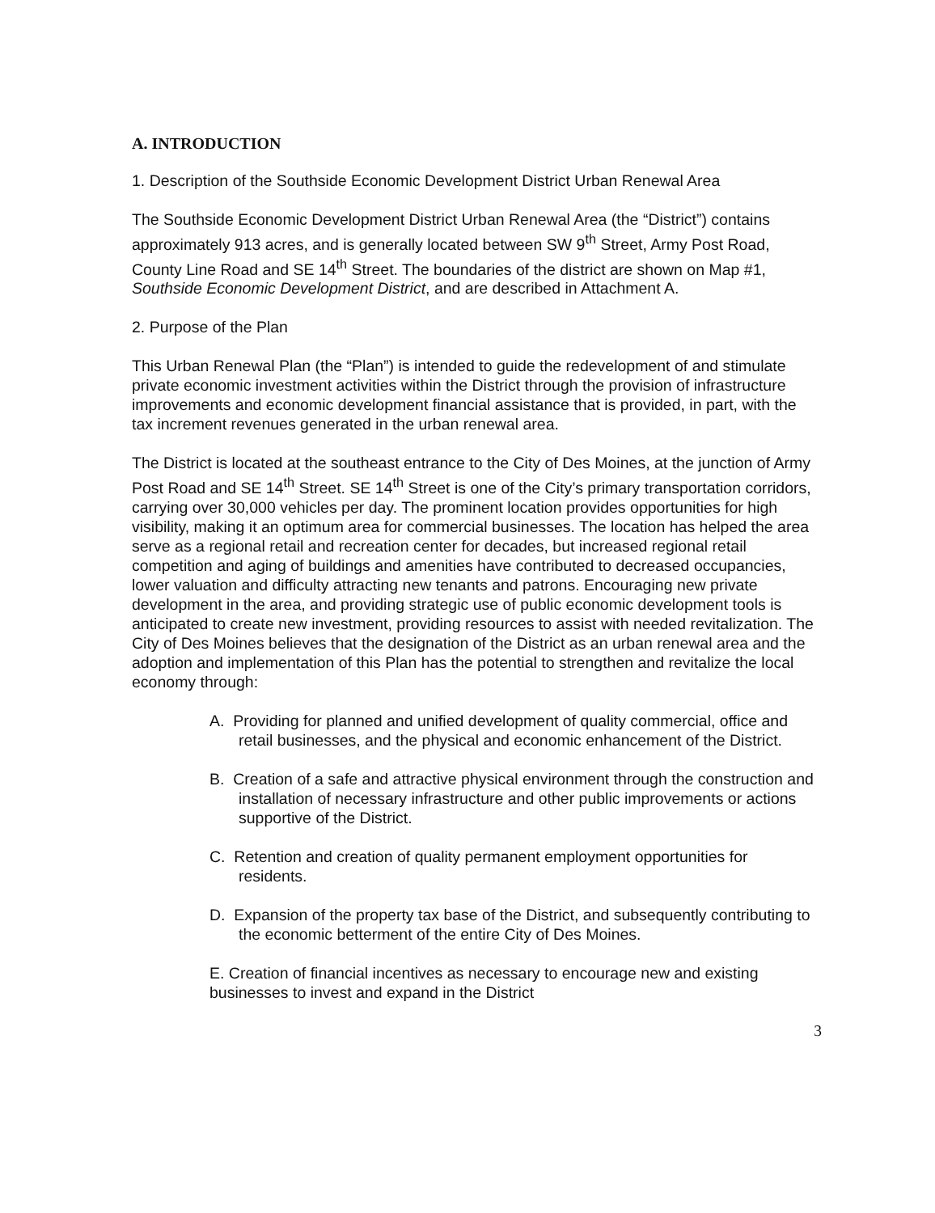A. INTRODUCTION
1. Description of the Southside Economic Development District Urban Renewal Area
The Southside Economic Development District Urban Renewal Area (the “District”) contains approximately 913 acres, and is generally located between SW 9<sup>th</sup> Street, Army Post Road, County Line Road and SE 14<sup>th</sup> Street. The boundaries of the district are shown on Map #1, Southside Economic Development District, and are described in Attachment A.
2. Purpose of the Plan
This Urban Renewal Plan (the “Plan”) is intended to guide the redevelopment of and stimulate private economic investment activities within the District through the provision of infrastructure improvements and economic development financial assistance that is provided, in part, with the tax increment revenues generated in the urban renewal area.
The District is located at the southeast entrance to the City of Des Moines, at the junction of Army Post Road and SE 14<sup>th</sup> Street. SE 14<sup>th</sup> Street is one of the City’s primary transportation corridors, carrying over 30,000 vehicles per day. The prominent location provides opportunities for high visibility, making it an optimum area for commercial businesses. The location has helped the area serve as a regional retail and recreation center for decades, but increased regional retail competition and aging of buildings and amenities have contributed to decreased occupancies, lower valuation and difficulty attracting new tenants and patrons. Encouraging new private development in the area, and providing strategic use of public economic development tools is anticipated to create new investment, providing resources to assist with needed revitalization. The City of Des Moines believes that the designation of the District as an urban renewal area and the adoption and implementation of this Plan has the potential to strengthen and revitalize the local economy through:
A. Providing for planned and unified development of quality commercial, office and retail businesses, and the physical and economic enhancement of the District.
B. Creation of a safe and attractive physical environment through the construction and installation of necessary infrastructure and other public improvements or actions supportive of the District.
C. Retention and creation of quality permanent employment opportunities for residents.
D. Expansion of the property tax base of the District, and subsequently contributing to the economic betterment of the entire City of Des Moines.
E. Creation of financial incentives as necessary to encourage new and existing businesses to invest and expand in the District
3